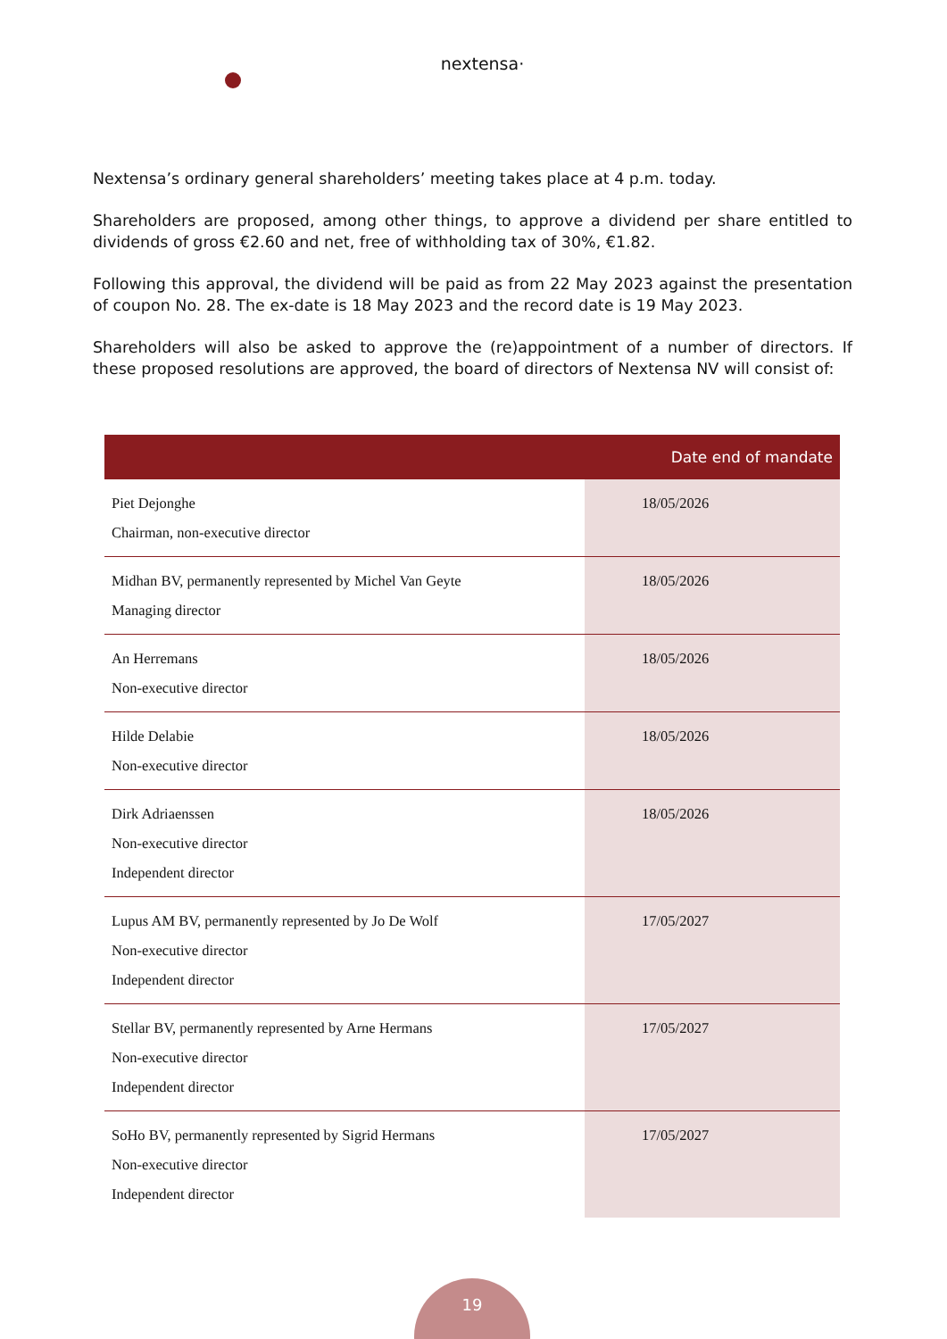nextensa·
Nextensa’s ordinary general shareholders’ meeting takes place at 4 p.m. today.
Shareholders are proposed, among other things, to approve a dividend per share entitled to dividends of gross €2.60 and net, free of withholding tax of 30%, €1.82.
Following this approval, the dividend will be paid as from 22 May 2023 against the presentation of coupon No. 28. The ex-date is 18 May 2023 and the record date is 19 May 2023.
Shareholders will also be asked to approve the (re)appointment of a number of directors. If these proposed resolutions are approved, the board of directors of Nextensa NV will consist of:
| | Date end of mandate |
| --- | --- |
| Piet Dejonghe Chairman, non-executive director | 18/05/2026 |
| Midhan BV, permanently represented by Michel Van Geyte Managing director | 18/05/2026 |
| An Herremans Non-executive director | 18/05/2026 |
| Hilde Delabie Non-executive director | 18/05/2026 |
| Dirk Adriaenssen Non-executive director Independent director | 18/05/2026 |
| Lupus AM BV, permanently represented by Jo De Wolf Non-executive director Independent director | 17/05/2027 |
| Stellar BV, permanently represented by Arne Hermans Non-executive director Independent director | 17/05/2027 |
| SoHo BV, permanently represented by Sigrid Hermans Non-executive director Independent director | 17/05/2027 |
19